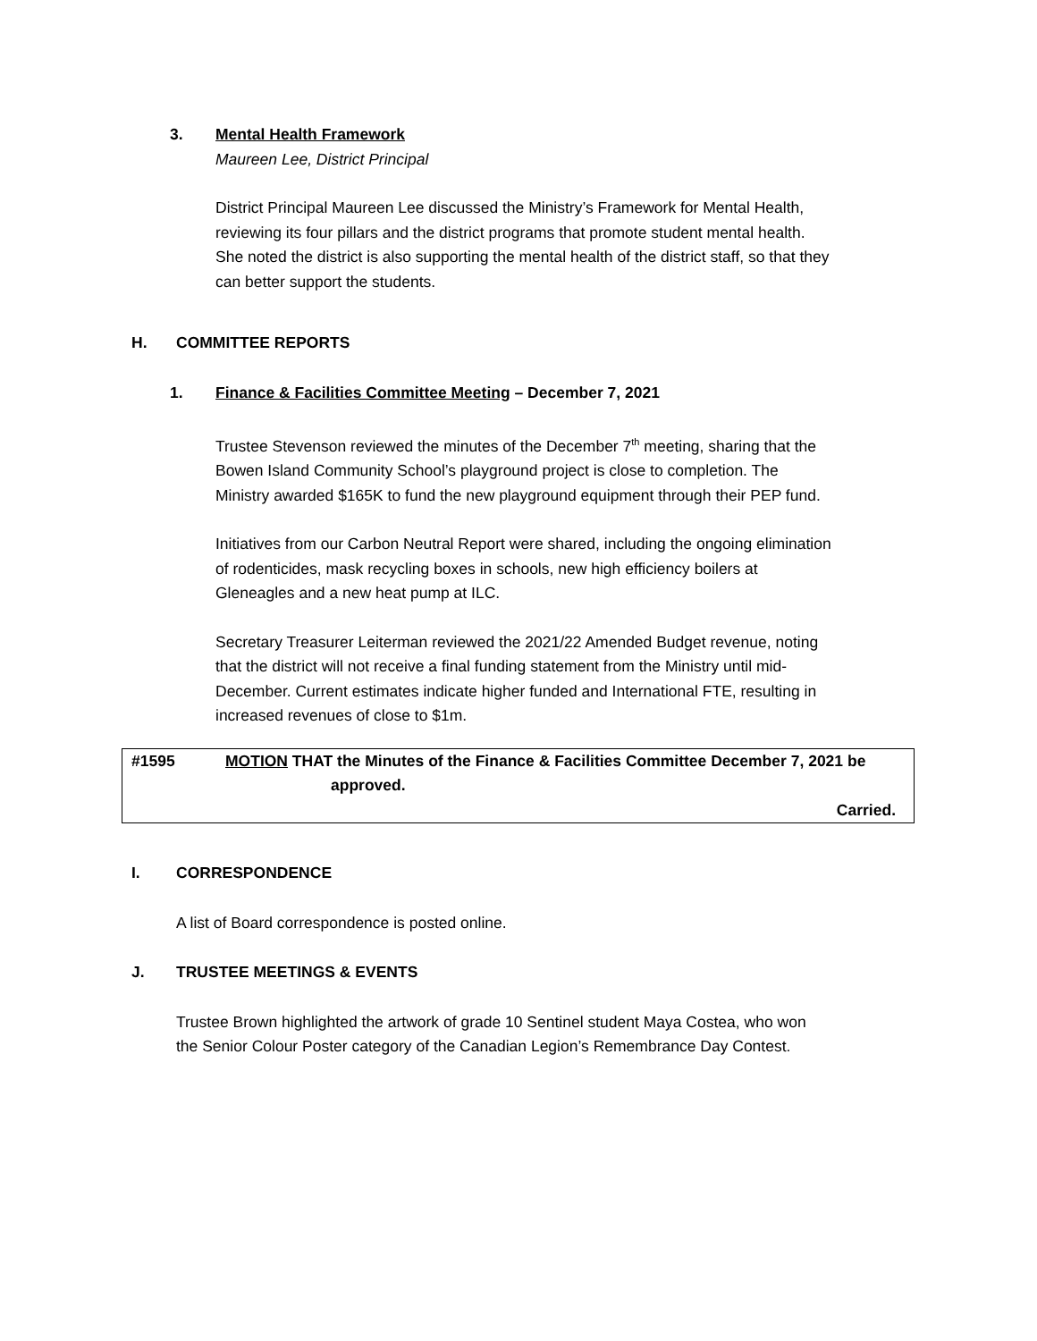3. Mental Health Framework
Maureen Lee, District Principal
District Principal Maureen Lee discussed the Ministry’s Framework for Mental Health, reviewing its four pillars and the district programs that promote student mental health. She noted the district is also supporting the mental health of the district staff, so that they can better support the students.
H. COMMITTEE REPORTS
1. Finance & Facilities Committee Meeting – December 7, 2021
Trustee Stevenson reviewed the minutes of the December 7<sup>th</sup> meeting, sharing that the Bowen Island Community School’s playground project is close to completion. The Ministry awarded $165K to fund the new playground equipment through their PEP fund.
Initiatives from our Carbon Neutral Report were shared, including the ongoing elimination of rodenticides, mask recycling boxes in schools, new high efficiency boilers at Gleneagles and a new heat pump at ILC.
Secretary Treasurer Leiterman reviewed the 2021/22 Amended Budget revenue, noting that the district will not receive a final funding statement from the Ministry until mid-December. Current estimates indicate higher funded and International FTE, resulting in increased revenues of close to $1m.
#1595 MOTION THAT the Minutes of the Finance & Facilities Committee December 7, 2021 be
approved.
Carried.
I. CORRESPONDENCE
A list of Board correspondence is posted online.
J. TRUSTEE MEETINGS & EVENTS
Trustee Brown highlighted the artwork of grade 10 Sentinel student Maya Costea, who won the Senior Colour Poster category of the Canadian Legion’s Remembrance Day Contest.